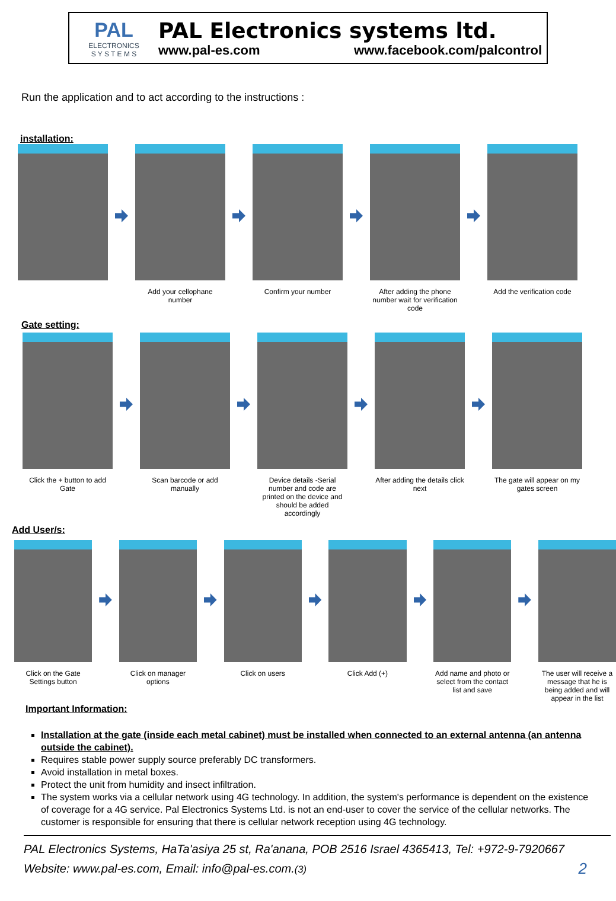PAL
ELECTRONICS
S Y S T E M S
PAL Electronics systems ltd.
www.pal-es.com www.facebook.com/palcontrol
Run the application and to act according to the instructions :
installation:
Add your cellophane number
Confirm your number After adding the phone number wait for verification code
Add the verification code
Gate setting:
Click the + button to add Gate
Scan barcode or add manually
Device details -Serial number and code are printed on the device and should be added accordingly
After adding the details click next
The gate will appear on my gates screen
Add User/s:
Click on the Gate Settings button
Click on manager options
Click on users Click Add (+) Add name and photo or select from the contact list and save
The user will receive a message that he is being added and will appear in the list
Important Information:
Installation at the gate (inside each metal cabinet) must be installed when connected to an external antenna (an antenna outside the cabinet).
Requires stable power supply source preferably DC transformers.
Avoid installation in metal boxes.
Protect the unit from humidity and insect infiltration.
The system works via a cellular network using 4G technology. In addition, the system's performance is dependent on the existence of coverage for a 4G service. Pal Electronics Systems Ltd. is not an end-user to cover the service of the cellular networks. The customer is responsible for ensuring that there is cellular network reception using 4G technology.
PAL Electronics Systems, HaTa'asiya 25 st, Ra'anana, POB 2516 Israel 4365413, Tel: +972-9-7920667
Website: www.pal-es.com, Email: info@pal-es.com.(3) 2